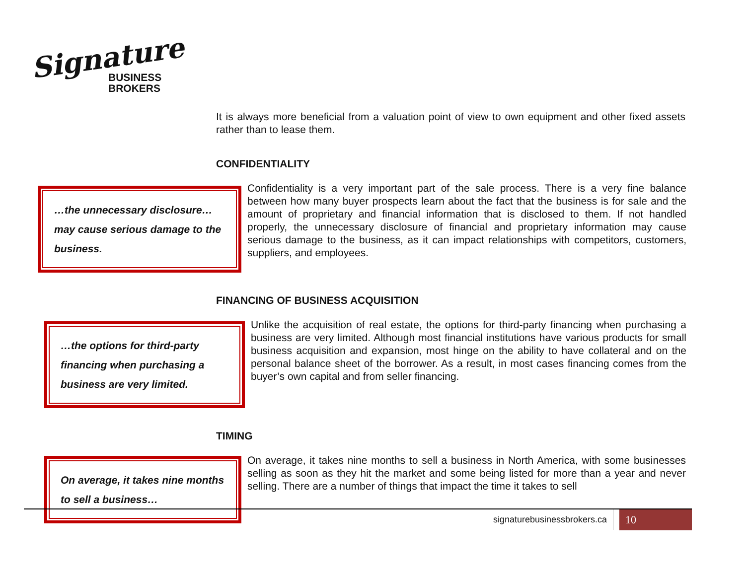Signature
BUSINESS
BROKERS
It is always more beneficial from a valuation point of view to own equipment and other fixed assets rather than to lease them.
CONFIDENTIALITY
…the unnecessary disclosure… may cause serious damage to the business.
Confidentiality is a very important part of the sale process. There is a very fine balance between how many buyer prospects learn about the fact that the business is for sale and the amount of proprietary and financial information that is disclosed to them. If not handled properly, the unnecessary disclosure of financial and proprietary information may cause serious damage to the business, as it can impact relationships with competitors, customers, suppliers, and employees.
FINANCING OF BUSINESS ACQUISITION
…the options for third-party financing when purchasing a business are very limited.
Unlike the acquisition of real estate, the options for third-party financing when purchasing a business are very limited. Although most financial institutions have various products for small business acquisition and expansion, most hinge on the ability to have collateral and on the personal balance sheet of the borrower. As a result, in most cases financing comes from the buyer’s own capital and from seller financing.
TIMING
On average, it takes nine months to sell a business…
On average, it takes nine months to sell a business in North America, with some businesses selling as soon as they hit the market and some being listed for more than a year and never selling. There are a number of things that impact the time it takes to sell
signaturebusinessbrokers.ca 10